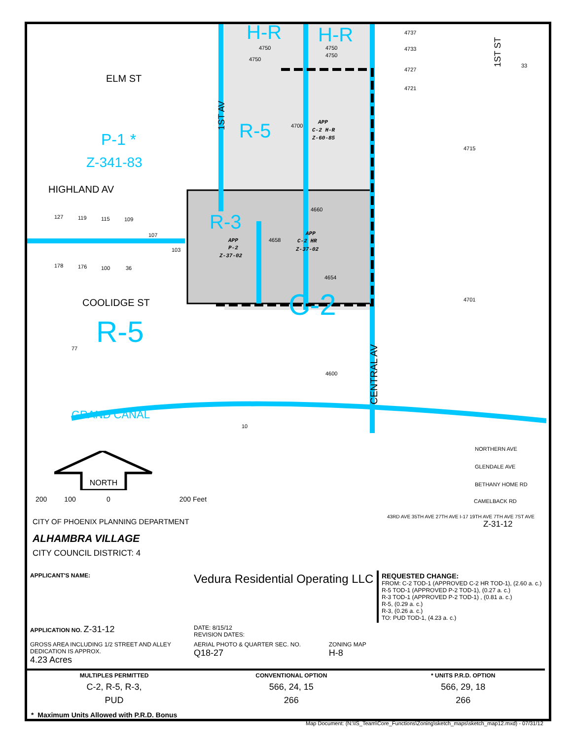R-5
R-5
C-2
H-R
H-R
P-1 *
Z-341-83
R-3
GRAND CANAL
ELM ST
HIGHLAND AV
COOLIDGE ST
APP
C-2 H-R
Z-60-85
APP
C-2 HR
Z-37-02
APP
P-2
Z-37-02
4750
4750
4750
4750
4700
4715
4660
4658
4654
4701
4600
10
77
127
119
115
109
107
103
178
176
100
36
4737
4733
4727
4721
33
CENTRAL AV
1ST AV
1ST ST
NORTH
200 100 0 200 Feet
CITY OF PHOENIX PLANNING DEPARTMENT
ALHAMBRA VILLAGE
CITY COUNCIL DISTRICT: 4
NORTHERN AVE
GLENDALE AVE
BETHANY HOME RD
CAMELBACK RD
43RD AVE 35TH AVE 27TH AVE I-17 19TH AVE 7TH AVE 7ST AVE
Z-31-12
| APPLICANT'S NAME: | Vedura Residential Operating LLC | | REQUESTED CHANGE: FROM: C-2 TOD-1 (APPROVED C-2 HR TOD-1), (2.60 a. c.) R-5 TOD-1 (APPROVED P-2 TOD-1), (0.27 a. c.) R-3 TOD-1 (APPROVED P-2 TOD-1) , (0.81 a. c.) R-5, (0.29 a. c.) R-3, (0.26 a. c.) TO: PUD TOD-1, (4.23 a. c.) |
| APPLICATION NO. Z-31-12 | DATE: 8/15/12 REVISION DATES: | | |
| GROSS AREA INCLUDING 1/2 STREET AND ALLEY DEDICATION IS APPROX. 4.23 Acres | AERIAL PHOTO & QUARTER SEC. NO. Q18-27 | ZONING MAP H-8 | |
| MULTIPLES PERMITTED | CONVENTIONAL OPTION | * UNITS P.R.D. OPTION |
| --- | --- | --- |
| C-2, R-5, R-3, | 566, 24, 15 | 566, 29, 18 |
| PUD | 266 | 266 |
* Maximum Units Allowed with P.R.D. Bonus
Map Document: (N:\IS_Team\Core_Functions\Zoning\sketch_maps\sketch_map12.mxd) - 07/31/12